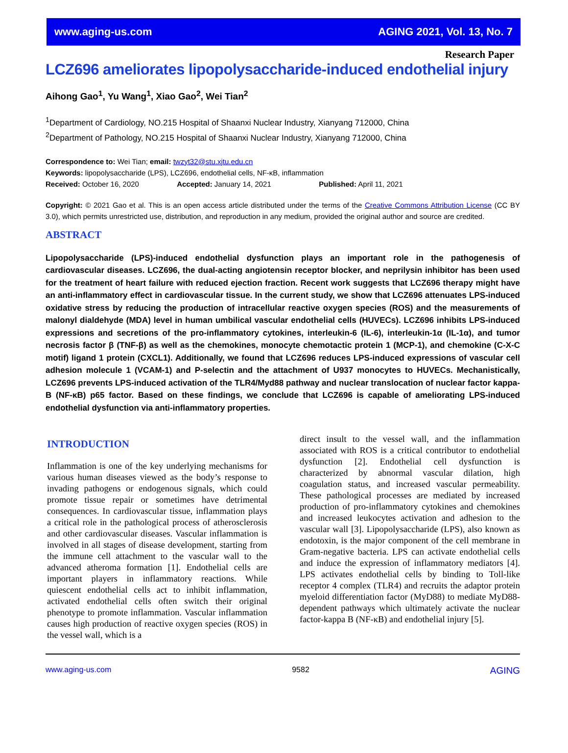www.aging-us.com AGING 2021, Vol. 13, No. 7
Research Paper
LCZ696 ameliorates lipopolysaccharide-induced endothelial injury
Aihong Gao<sup>1</sup>, Yu Wang<sup>1</sup>, Xiao Gao<sup>2</sup>, Wei Tian<sup>2</sup>
<sup>1</sup> Department of Cardiology, NO.215 Hospital of Shaanxi Nuclear Industry, Xianyang 712000, China
<sup>2</sup> Department of Pathology, NO.215 Hospital of Shaanxi Nuclear Industry, Xianyang 712000, China
Correspondence to: Wei Tian; email: twzyt32@stu.xjtu.edu.cn
Keywords: lipopolysaccharide (LPS), LCZ696, endothelial cells, NF-κB, inflammation
Received: October 16, 2020 Accepted: January 14, 2021 Published: April 11, 2021
Copyright: © 2021 Gao et al. This is an open access article distributed under the terms of the Creative Commons Attribution License (CC BY 3.0), which permits unrestricted use, distribution, and reproduction in any medium, provided the original author and source are credited.
ABSTRACT
Lipopolysaccharide (LPS)-induced endothelial dysfunction plays an important role in the pathogenesis of cardiovascular diseases. LCZ696, the dual-acting angiotensin receptor blocker, and neprilysin inhibitor has been used for the treatment of heart failure with reduced ejection fraction. Recent work suggests that LCZ696 therapy might have an anti-inflammatory effect in cardiovascular tissue. In the current study, we show that LCZ696 attenuates LPS-induced oxidative stress by reducing the production of intracellular reactive oxygen species (ROS) and the measurements of malonyl dialdehyde (MDA) level in human umbilical vascular endothelial cells (HUVECs). LCZ696 inhibits LPS-induced expressions and secretions of the pro-inflammatory cytokines, interleukin-6 (IL-6), interleukin-1α (IL-1α), and tumor necrosis factor β (TNF-β) as well as the chemokines, monocyte chemotactic protein 1 (MCP-1), and chemokine (C-X-C motif) ligand 1 protein (CXCL1). Additionally, we found that LCZ696 reduces LPS-induced expressions of vascular cell adhesion molecule 1 (VCAM-1) and P-selectin and the attachment of U937 monocytes to HUVECs. Mechanistically, LCZ696 prevents LPS-induced activation of the TLR4/Myd88 pathway and nuclear translocation of nuclear factor kappa-B (NF-κB) p65 factor. Based on these findings, we conclude that LCZ696 is capable of ameliorating LPS-induced endothelial dysfunction via anti-inflammatory properties.
INTRODUCTION
Inflammation is one of the key underlying mechanisms for various human diseases viewed as the body’s response to invading pathogens or endogenous signals, which could promote tissue repair or sometimes have detrimental consequences. In cardiovascular tissue, inflammation plays a critical role in the pathological process of atherosclerosis and other cardiovascular diseases. Vascular inflammation is involved in all stages of disease development, starting from the immune cell attachment to the vascular wall to the advanced atheroma formation [1]. Endothelial cells are important players in inflammatory reactions. While quiescent endothelial cells act to inhibit inflammation, activated endothelial cells often switch their original phenotype to promote inflammation. Vascular inflammation causes high production of reactive oxygen species (ROS) in the vessel wall, which is a
direct insult to the vessel wall, and the inflammation associated with ROS is a critical contributor to endothelial dysfunction [2]. Endothelial cell dysfunction is characterized by abnormal vascular dilation, high coagulation status, and increased vascular permeability. These pathological processes are mediated by increased production of pro-inflammatory cytokines and chemokines and increased leukocytes activation and adhesion to the vascular wall [3]. Lipopolysaccharide (LPS), also known as endotoxin, is the major component of the cell membrane in Gram-negative bacteria. LPS can activate endothelial cells and induce the expression of inflammatory mediators [4]. LPS activates endothelial cells by binding to Toll-like receptor 4 complex (TLR4) and recruits the adaptor protein myeloid differentiation factor (MyD88) to mediate MyD88-dependent pathways which ultimately activate the nuclear factor-kappa B (NF-κB) and endothelial injury [5].
www.aging-us.com 9582 AGING